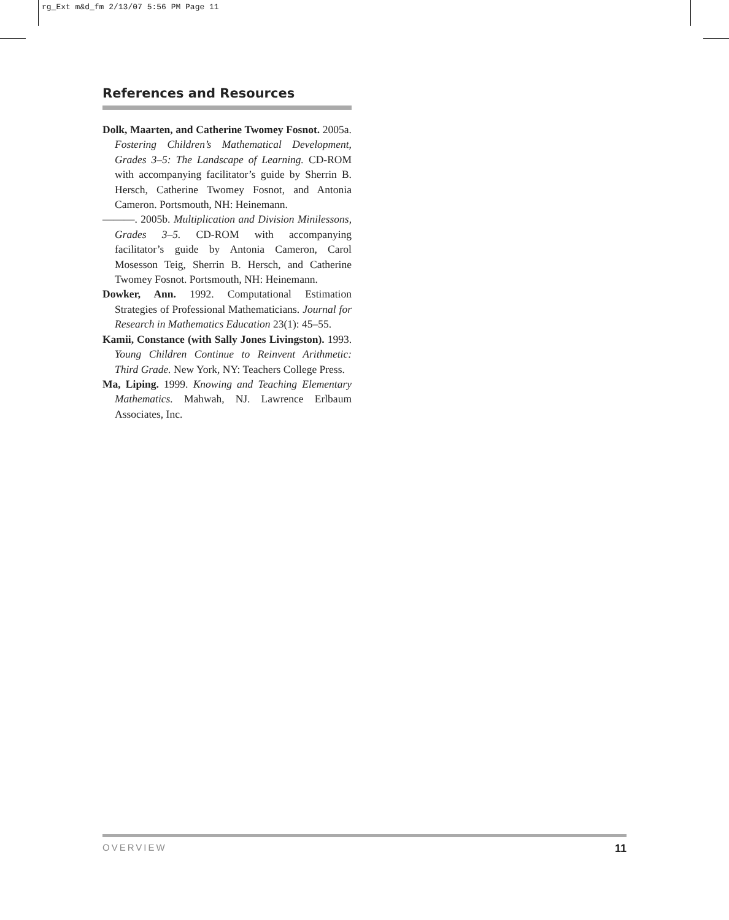rg_Ext m&d_fm 2/13/07 5:56 PM Page 11
References and Resources
Dolk, Maarten, and Catherine Twomey Fosnot. 2005a. Fostering Children’s Mathematical Development, Grades 3–5: The Landscape of Learning. CD-ROM with accompanying facilitator’s guide by Sherrin B. Hersch, Catherine Twomey Fosnot, and Antonia Cameron. Portsmouth, NH: Heinemann.
———. 2005b. Multiplication and Division Minilessons, Grades 3–5. CD-ROM with accompanying facilitator’s guide by Antonia Cameron, Carol Mosesson Teig, Sherrin B. Hersch, and Catherine Twomey Fosnot. Portsmouth, NH: Heinemann.
Dowker, Ann. 1992. Computational Estimation Strategies of Professional Mathematicians. Journal for Research in Mathematics Education 23(1): 45–55.
Kamii, Constance (with Sally Jones Livingston). 1993. Young Children Continue to Reinvent Arithmetic: Third Grade. New York, NY: Teachers College Press.
Ma, Liping. 1999. Knowing and Teaching Elementary Mathematics. Mahwah, NJ. Lawrence Erlbaum Associates, Inc.
OVERVIEW 11